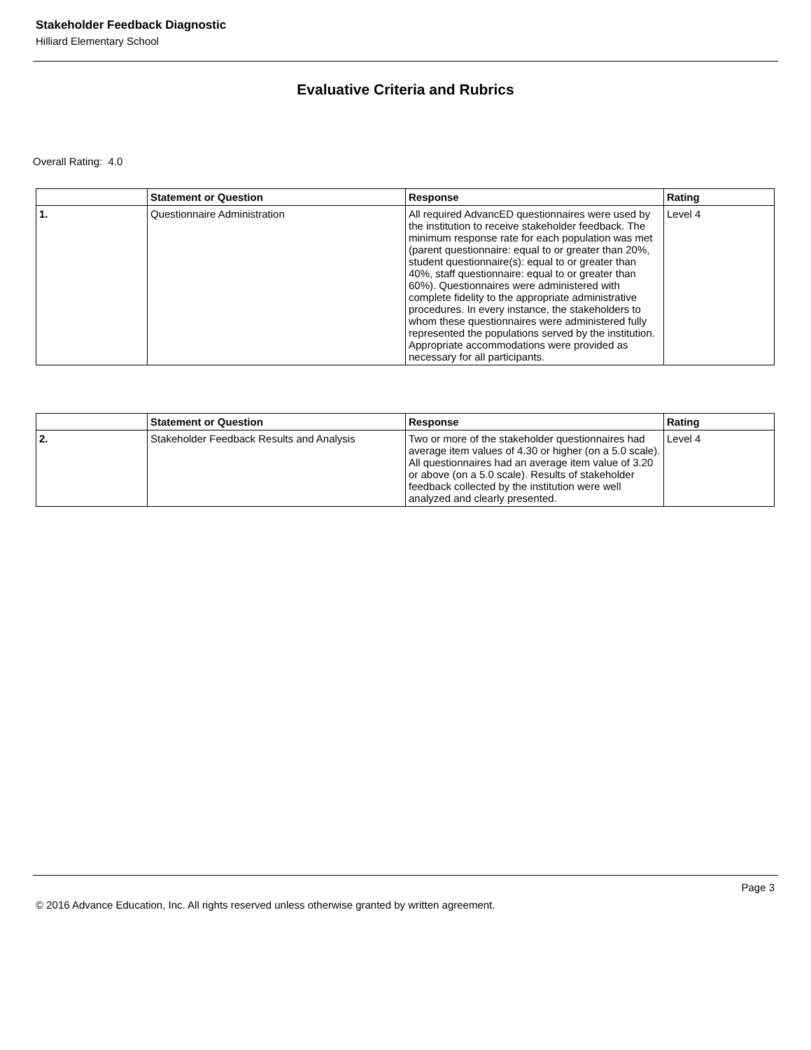Stakeholder Feedback Diagnostic
Hilliard Elementary School
Evaluative Criteria and Rubrics
Overall Rating: 4.0
| | Statement or Question | Response | Rating |
| --- | --- | --- | --- |
| 1. | Questionnaire Administration | All required AdvancED questionnaires were used by the institution to receive stakeholder feedback. The minimum response rate for each population was met (parent questionnaire: equal to or greater than 20%, student questionnaire(s): equal to or greater than 40%, staff questionnaire: equal to or greater than 60%). Questionnaires were administered with complete fidelity to the appropriate administrative procedures. In every instance, the stakeholders to whom these questionnaires were administered fully represented the populations served by the institution. Appropriate accommodations were provided as necessary for all participants. | Level 4 |
| | Statement or Question | Response | Rating |
| --- | --- | --- | --- |
| 2. | Stakeholder Feedback Results and Analysis | Two or more of the stakeholder questionnaires had average item values of 4.30 or higher (on a 5.0 scale). All questionnaires had an average item value of 3.20 or above (on a 5.0 scale). Results of stakeholder feedback collected by the institution were well analyzed and clearly presented. | Level 4 |
Page 3
© 2016 Advance Education, Inc. All rights reserved unless otherwise granted by written agreement.